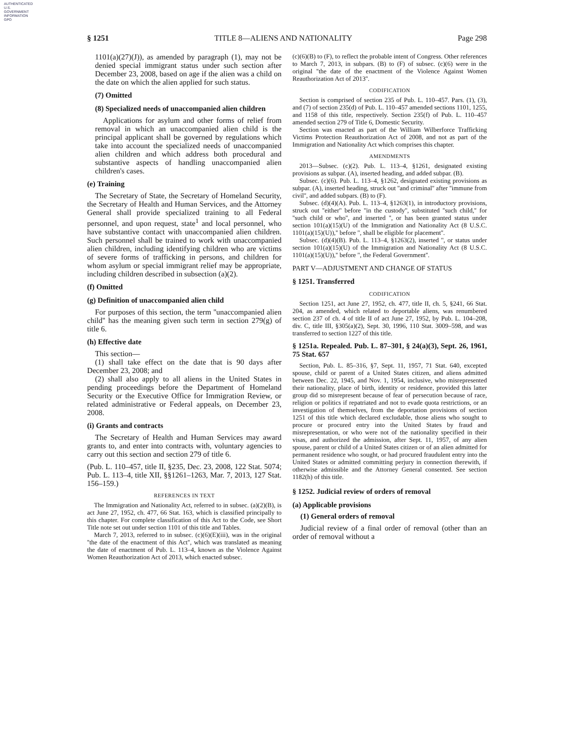AUTHENTICATED
U.S. GOVERNMENT
INFORMATION
GPO
§ 1251 TITLE 8—ALIENS AND NATIONALITY Page 298
1101(a)(27)(J)), as amended by paragraph (1), may not be denied special immigrant status under such section after December 23, 2008, based on age if the alien was a child on the date on which the alien applied for such status.
(7) Omitted
(8) Specialized needs of unaccompanied alien children
Applications for asylum and other forms of relief from removal in which an unaccompanied alien child is the principal applicant shall be governed by regulations which take into account the specialized needs of unaccompanied alien children and which address both procedural and substantive aspects of handling unaccompanied alien children's cases.
(e) Training
The Secretary of State, the Secretary of Homeland Security, the Secretary of Health and Human Services, and the Attorney General shall provide specialized training to all Federal personnel, and upon request, state<sup>1</sup> and local personnel, who have substantive contact with unaccompanied alien children. Such personnel shall be trained to work with unaccompanied alien children, including identifying children who are victims of severe forms of trafficking in persons, and children for whom asylum or special immigrant relief may be appropriate, including children described in subsection (a)(2).
(f) Omitted
(g) Definition of unaccompanied alien child
For purposes of this section, the term ''unaccompanied alien child'' has the meaning given such term in section 279(g) of title 6.
(h) Effective date
This section—
(1) shall take effect on the date that is 90 days after December 23, 2008; and
(2) shall also apply to all aliens in the United States in pending proceedings before the Department of Homeland Security or the Executive Office for Immigration Review, or related administrative or Federal appeals, on December 23, 2008.
(i) Grants and contracts
The Secretary of Health and Human Services may award grants to, and enter into contracts with, voluntary agencies to carry out this section and section 279 of title 6.
(Pub. L. 110–457, title II, §235, Dec. 23, 2008, 122 Stat. 5074; Pub. L. 113–4, title XII, §§1261–1263, Mar. 7, 2013, 127 Stat. 156–159.)
REFERENCES IN TEXT
The Immigration and Nationality Act, referred to in subsec. (a)(2)(B), is act June 27, 1952, ch. 477, 66 Stat. 163, which is classified principally to this chapter. For complete classification of this Act to the Code, see Short Title note set out under section 1101 of this title and Tables.
March 7, 2013, referred to in subsec. (c)(6)(E)(iii), was in the original ''the date of the enactment of this Act'', which was translated as meaning the date of enactment of Pub. L. 113–4, known as the Violence Against Women Reauthorization Act of 2013, which enacted subsec.
(c)(6)(B) to (F), to reflect the probable intent of Congress. Other references to March 7, 2013, in subpars. (B) to (F) of subsec. (c)(6) were in the original ''the date of the enactment of the Violence Against Women Reauthorization Act of 2013''.
CODIFICATION
Section is comprised of section 235 of Pub. L. 110–457. Pars. (1), (3), and (7) of section 235(d) of Pub. L. 110–457 amended sections 1101, 1255, and 1158 of this title, respectively. Section 235(f) of Pub. L. 110–457 amended section 279 of Title 6, Domestic Security.
Section was enacted as part of the William Wilberforce Trafficking Victims Protection Reauthorization Act of 2008, and not as part of the Immigration and Nationality Act which comprises this chapter.
AMENDMENTS
2013—Subsec. (c)(2). Pub. L. 113–4, §1261, designated existing provisions as subpar. (A), inserted heading, and added subpar. (B).
Subsec. (c)(6). Pub. L. 113–4, §1262, designated existing provisions as subpar. (A), inserted heading, struck out ''and criminal'' after ''immune from civil'', and added subpars. (B) to (F).
Subsec. (d)(4)(A). Pub. L. 113–4, §1263(1), in introductory provisions, struck out ''either'' before ''in the custody'', substituted ''such child,'' for ''such child or who'', and inserted '', or has been granted status under section 101(a)(15)(U) of the Immigration and Nationality Act (8 U.S.C. 1101(a)(15)(U)),'' before '', shall be eligible for placement''.
Subsec. (d)(4)(B). Pub. L. 113–4, §1263(2), inserted '', or status under section 101(a)(15)(U) of the Immigration and Nationality Act (8 U.S.C. 1101(a)(15)(U)),'' before '', the Federal Government''.
PART V—ADJUSTMENT AND CHANGE OF STATUS
§ 1251. Transferred
CODIFICATION
Section 1251, act June 27, 1952, ch. 477, title II, ch. 5, §241, 66 Stat. 204, as amended, which related to deportable aliens, was renumbered section 237 of ch. 4 of title II of act June 27, 1952, by Pub. L. 104–208, div. C, title III, §305(a)(2), Sept. 30, 1996, 110 Stat. 3009–598, and was transferred to section 1227 of this title.
§ 1251a. Repealed. Pub. L. 87–301, § 24(a)(3), Sept. 26, 1961, 75 Stat. 657
Section, Pub. L. 85–316, §7, Sept. 11, 1957, 71 Stat. 640, excepted spouse, child or parent of a United States citizen, and aliens admitted between Dec. 22, 1945, and Nov. 1, 1954, inclusive, who misrepresented their nationality, place of birth, identity or residence, provided this latter group did so misrepresent because of fear of persecution because of race, religion or politics if repatriated and not to evade quota restrictions, or an investigation of themselves, from the deportation provisions of section 1251 of this title which declared excludable, those aliens who sought to procure or procured entry into the United States by fraud and misrepresentation, or who were not of the nationality specified in their visas, and authorized the admission, after Sept. 11, 1957, of any alien spouse, parent or child of a United States citizen or of an alien admitted for permanent residence who sought, or had procured fraudulent entry into the United States or admitted committing perjury in connection therewith, if otherwise admissible and the Attorney General consented. See section 1182(h) of this title.
§ 1252. Judicial review of orders of removal
(a) Applicable provisions
(1) General orders of removal
Judicial review of a final order of removal (other than an order of removal without a